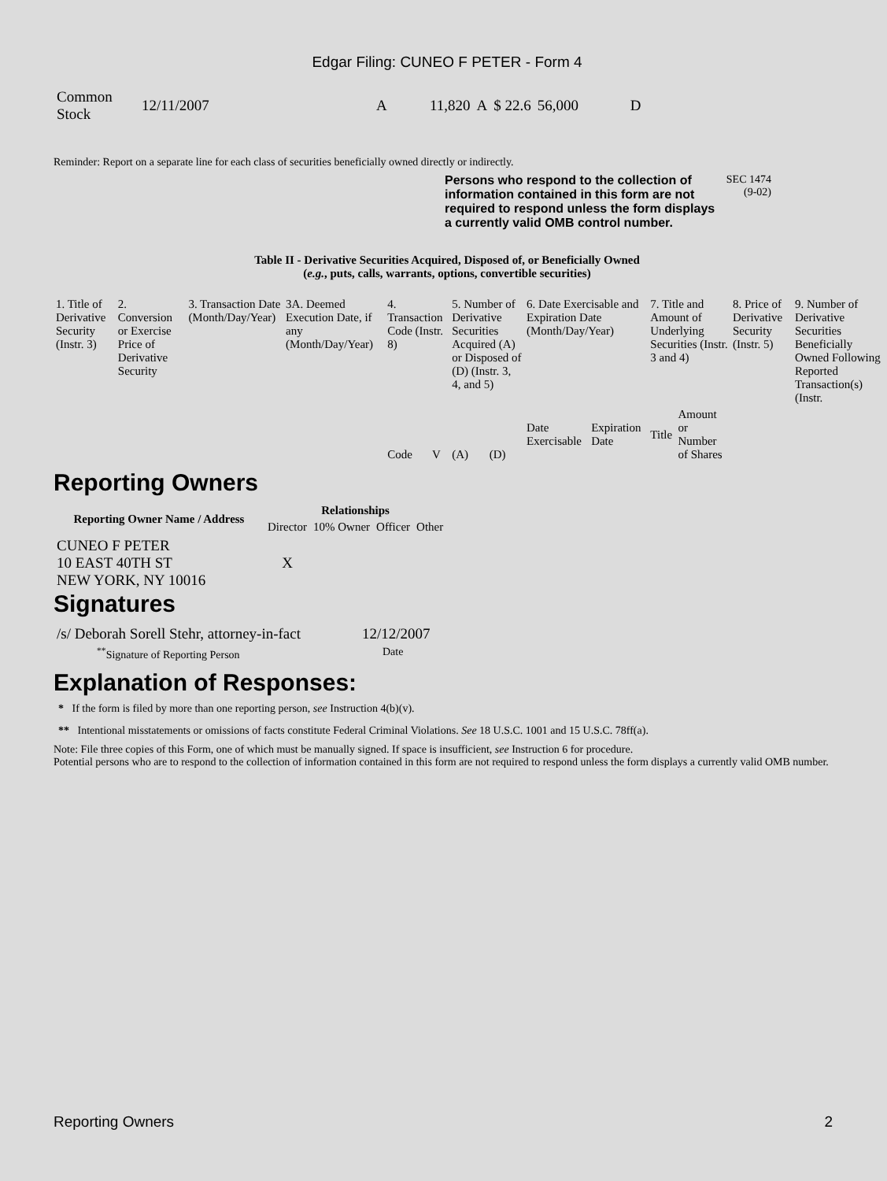Edgar Filing: CUNEO F PETER - Form 4
| Common Stock | 12/11/2007 | A | 11,820 | A | $ 22.6 | 56,000 | D |
Reminder: Report on a separate line for each class of securities beneficially owned directly or indirectly.
Persons who respond to the collection of information contained in this form are not required to respond unless the form displays a currently valid OMB control number.
SEC 1474
(9-02)
Table II - Derivative Securities Acquired, Disposed of, or Beneficially Owned
(e.g., puts, calls, warrants, options, convertible securities)
| 1. Title of Derivative Security (Instr. 3) | 2. Conversion or Exercise Price of Derivative Security | 3. Transaction Date (Month/Day/Year) | 3A. Deemed Execution Date, if any (Month/Day/Year) | 4. Transaction Code (Instr. 8) | | 5. Number of Derivative Securities Acquired (A) or Disposed of (D) (Instr. 3, 4, and 5) | | 6. Date Exercisable and Expiration Date (Month/Day/Year) | | 7. Title and Amount of Underlying Securities (Instr. 3 and 4) | | 8. Price of Derivative Security (Instr. 5) | 9. Number of Derivative Securities Beneficially Owned Following Reported Transaction(s) (Instr. |
| | | | | Code | V | (A) | (D) | Date Exercisable | Expiration Date | Title | Amount or Number of Shares | | |
Reporting Owners
| Reporting Owner Name / Address | Relationships | | | |
| --- | --- | --- | --- | --- |
| | Director | 10% Owner | Officer | Other |
| CUNEO F PETER 10 EAST 40TH ST NEW YORK, NY 10016 | X | | | |
Signatures
| /s/ Deborah Sorell Stehr, attorney-in-fact | 12/12/2007 |
| <sup>**</sup> Signature of Reporting Person | Date |
Explanation of Responses:
* If the form is filed by more than one reporting person, see Instruction 4(b)(v).
** Intentional misstatements or omissions of facts constitute Federal Criminal Violations. See 18 U.S.C. 1001 and 15 U.S.C. 78ff(a).
Note: File three copies of this Form, one of which must be manually signed. If space is insufficient, see Instruction 6 for procedure.
Potential persons who are to respond to the collection of information contained in this form are not required to respond unless the form displays a currently valid OMB number.
Reporting Owners 2